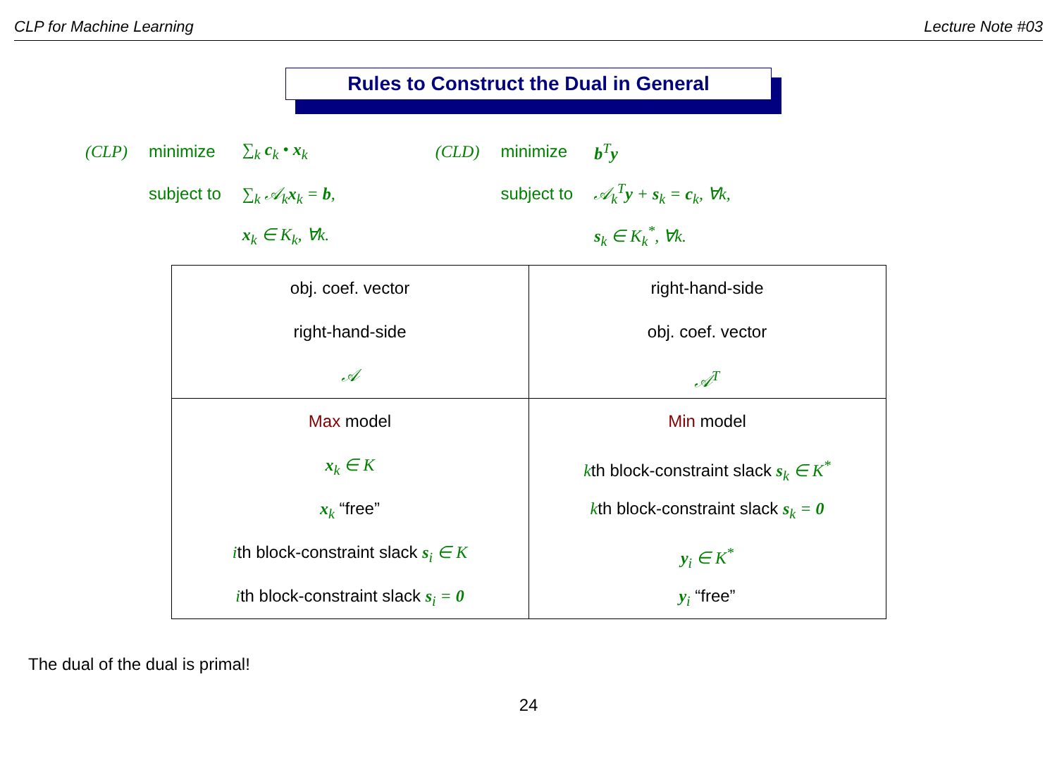CLP for Machine Learning Lecture Note #03
Rules to Construct the Dual in General
| (CLP) | minimize | ∑<sub>k</sub> c<sub>k</sub> • x<sub>k</sub> |
| | subject to | ∑<sub>k</sub> 𝒜<sub>k</sub> x<sub>k</sub> = b , |
| | | x<sub>k</sub> ∈ K<sub>k</sub>, ∀k. |
| (CLD) | minimize | b<sup>T</sup> y |
| | subject to | 𝒜<sub>k</sub><sup>T</sup> y + s<sub>k</sub> = c<sub>k</sub>, ∀k, |
| | | s<sub>k</sub> ∈ K<sub>k</sub><sup>*</sup>, ∀k. |
| obj. coef. vector right-hand-side 𝒜 | right-hand-side obj. coef. vector 𝒜<sup>T</sup> |
| Max model x<sub>k</sub> ∈ K x<sub>k</sub> “free” i th block-constraint slack s<sub>i</sub> ∈ K i th block-constraint slack s<sub>i</sub> = 0 | Min model k th block-constraint slack s<sub>k</sub> ∈ K<sup>*</sup> k th block-constraint slack s<sub>k</sub> = 0 y<sub>i</sub> ∈ K<sup>*</sup> y<sub>i</sub> “free” |
The dual of the dual is primal!
24